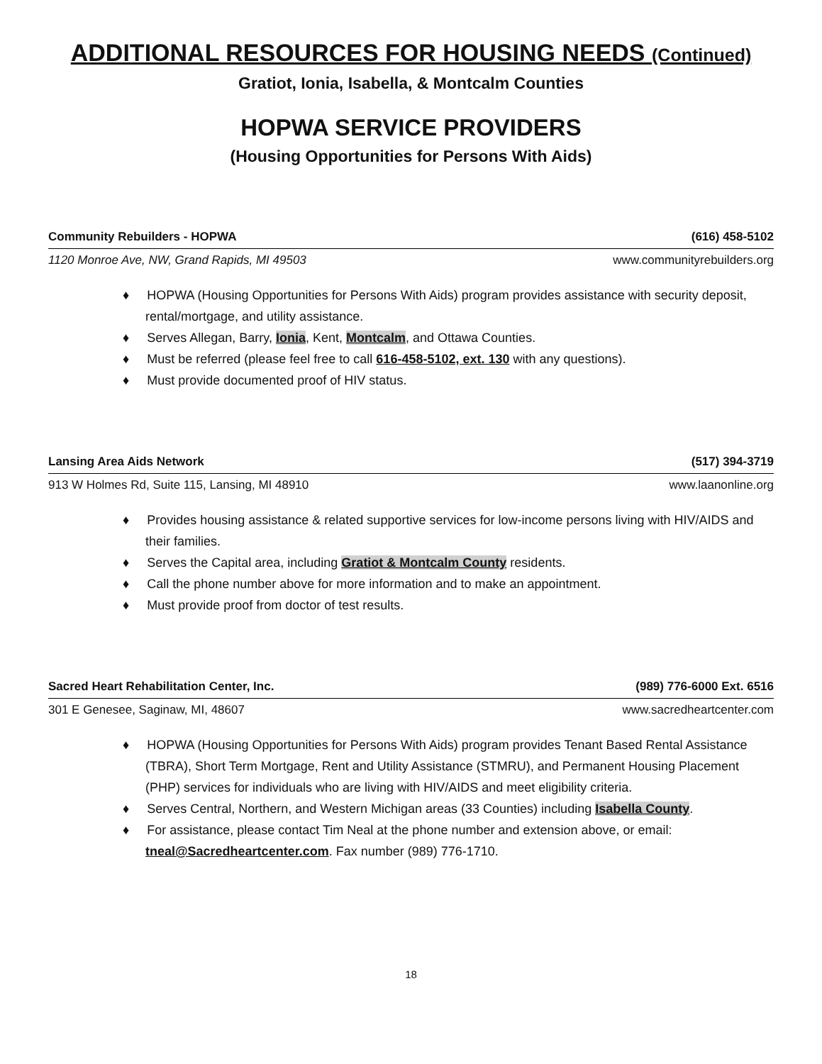ADDITIONAL RESOURCES FOR HOUSING NEEDS (Continued)
Gratiot, Ionia, Isabella, & Montcalm Counties
HOPWA SERVICE PROVIDERS
(Housing Opportunities for Persons With Aids)
Community Rebuilders - HOPWA (616) 458-5102
1120 Monroe Ave, NW, Grand Rapids, MI 49503 www.communityrebuilders.org
♦ HOPWA (Housing Opportunities for Persons With Aids) program provides assistance with security deposit, rental/mortgage, and utility assistance.
♦ Serves Allegan, Barry, Ionia, Kent, Montcalm, and Ottawa Counties.
♦ Must be referred (please feel free to call 616-458-5102, ext. 130 with any questions).
♦ Must provide documented proof of HIV status.
Lansing Area Aids Network (517) 394-3719
913 W Holmes Rd, Suite 115, Lansing, MI 48910 www.laanonline.org
♦ Provides housing assistance & related supportive services for low-income persons living with HIV/AIDS and their families.
♦ Serves the Capital area, including Gratiot & Montcalm County residents.
♦ Call the phone number above for more information and to make an appointment.
♦ Must provide proof from doctor of test results.
Sacred Heart Rehabilitation Center, Inc. (989) 776-6000 Ext. 6516
301 E Genesee, Saginaw, MI, 48607 www.sacredheartcenter.com
♦ HOPWA (Housing Opportunities for Persons With Aids) program provides Tenant Based Rental Assistance (TBRA), Short Term Mortgage, Rent and Utility Assistance (STMRU), and Permanent Housing Placement (PHP) services for individuals who are living with HIV/AIDS and meet eligibility criteria.
♦ Serves Central, Northern, and Western Michigan areas (33 Counties) including Isabella County.
♦ For assistance, please contact Tim Neal at the phone number and extension above, or email: tneal@Sacredheartcenter.com. Fax number (989) 776-1710.
18